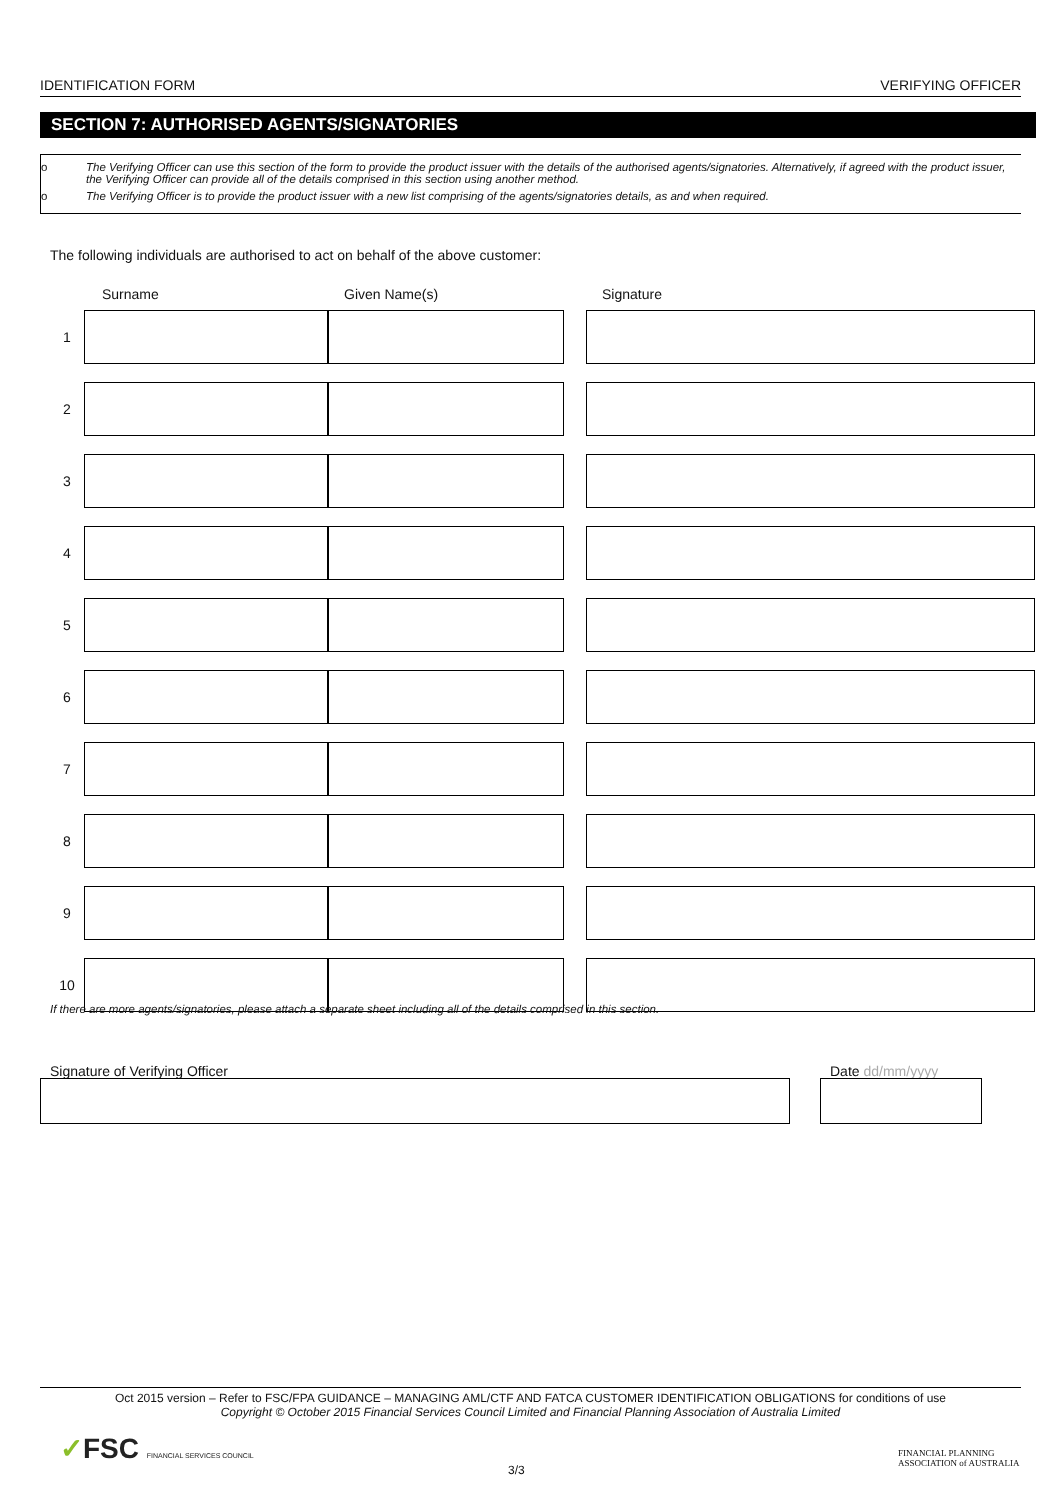IDENTIFICATION FORM VERIFYING OFFICER
SECTION 7: AUTHORISED AGENTS/SIGNATORIES
o The Verifying Officer can use this section of the form to provide the product issuer with the details of the authorised agents/signatories. Alternatively, if agreed with the product issuer, the Verifying Officer can provide all of the details comprised in this section using another method.
o The Verifying Officer is to provide the product issuer with a new list comprising of the agents/signatories details, as and when required.
The following individuals are authorised to act on behalf of the above customer:
| | Surname | Given Name(s) | | Signature |
| --- | --- | --- | --- | --- |
| 1 | | | | |
| 2 | | | | |
| 3 | | | | |
| 4 | | | | |
| 5 | | | | |
| 6 | | | | |
| 7 | | | | |
| 8 | | | | |
| 9 | | | | |
| 10 | | | | |
If there are more agents/signatories, please attach a separate sheet including all of the details comprised in this section.
Signature of Verifying Officer Date dd/mm/yyyy
Oct 2015 version – Refer to FSC/FPA GUIDANCE – MANAGING AML/CTF AND FATCA CUSTOMER IDENTIFICATION OBLIGATIONS for conditions of use
Copyright © October 2015 Financial Services Council Limited and Financial Planning Association of Australia Limited
✓FSC FINANCIAL SERVICES COUNCIL
3/3
FINANCIAL PLANNING
ASSOCIATION of AUSTRALIA